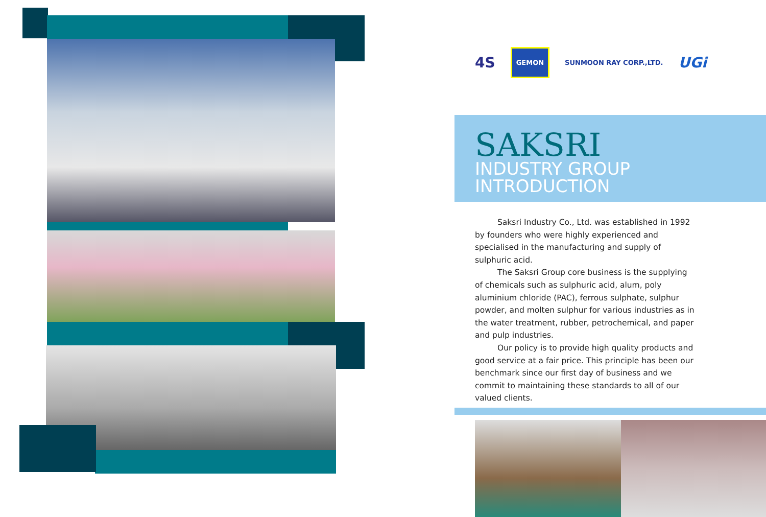4S
GEMON
SUNMOON RAY CORP.,LTD.
UGi
SAKSRI
INDUSTRY GROUP
INTRODUCTION
Saksri Industry Co., Ltd. was established in 1992 by founders who were highly experienced and specialised in the manufacturing and supply of sulphuric acid.
The Saksri Group core business is the supplying of chemicals such as sulphuric acid, alum, poly aluminium chloride (PAC), ferrous sulphate, sulphur powder, and molten sulphur for various industries as in the water treatment, rubber, petrochemical, and paper and pulp industries.
Our policy is to provide high quality products and good service at a fair price. This principle has been our benchmark since our first day of business and we commit to maintaining these standards to all of our valued clients.